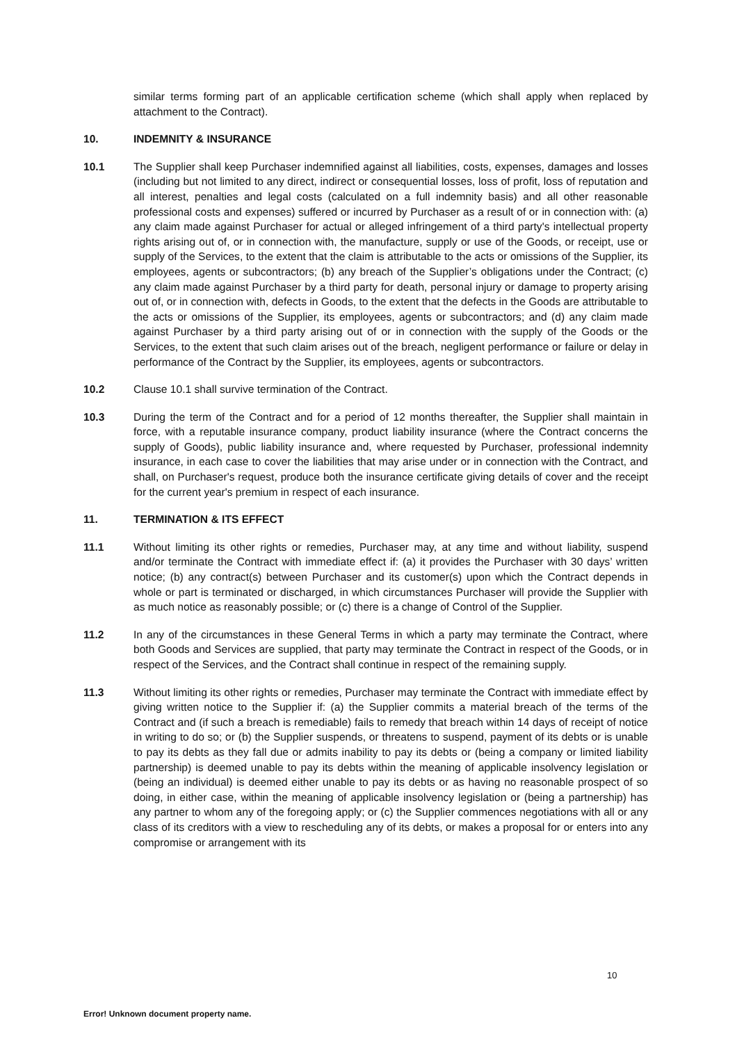similar terms forming part of an applicable certification scheme (which shall apply when replaced by attachment to the Contract).
10. INDEMNITY & INSURANCE
10.1 The Supplier shall keep Purchaser indemnified against all liabilities, costs, expenses, damages and losses (including but not limited to any direct, indirect or consequential losses, loss of profit, loss of reputation and all interest, penalties and legal costs (calculated on a full indemnity basis) and all other reasonable professional costs and expenses) suffered or incurred by Purchaser as a result of or in connection with: (a) any claim made against Purchaser for actual or alleged infringement of a third party's intellectual property rights arising out of, or in connection with, the manufacture, supply or use of the Goods, or receipt, use or supply of the Services, to the extent that the claim is attributable to the acts or omissions of the Supplier, its employees, agents or subcontractors; (b) any breach of the Supplier’s obligations under the Contract; (c) any claim made against Purchaser by a third party for death, personal injury or damage to property arising out of, or in connection with, defects in Goods, to the extent that the defects in the Goods are attributable to the acts or omissions of the Supplier, its employees, agents or subcontractors; and (d) any claim made against Purchaser by a third party arising out of or in connection with the supply of the Goods or the Services, to the extent that such claim arises out of the breach, negligent performance or failure or delay in performance of the Contract by the Supplier, its employees, agents or subcontractors.
10.2 Clause 10.1 shall survive termination of the Contract.
10.3 During the term of the Contract and for a period of 12 months thereafter, the Supplier shall maintain in force, with a reputable insurance company, product liability insurance (where the Contract concerns the supply of Goods), public liability insurance and, where requested by Purchaser, professional indemnity insurance, in each case to cover the liabilities that may arise under or in connection with the Contract, and shall, on Purchaser's request, produce both the insurance certificate giving details of cover and the receipt for the current year's premium in respect of each insurance.
11. TERMINATION & ITS EFFECT
11.1 Without limiting its other rights or remedies, Purchaser may, at any time and without liability, suspend and/or terminate the Contract with immediate effect if: (a) it provides the Purchaser with 30 days’ written notice; (b) any contract(s) between Purchaser and its customer(s) upon which the Contract depends in whole or part is terminated or discharged, in which circumstances Purchaser will provide the Supplier with as much notice as reasonably possible; or (c) there is a change of Control of the Supplier.
11.2 In any of the circumstances in these General Terms in which a party may terminate the Contract, where both Goods and Services are supplied, that party may terminate the Contract in respect of the Goods, or in respect of the Services, and the Contract shall continue in respect of the remaining supply.
11.3 Without limiting its other rights or remedies, Purchaser may terminate the Contract with immediate effect by giving written notice to the Supplier if: (a) the Supplier commits a material breach of the terms of the Contract and (if such a breach is remediable) fails to remedy that breach within 14 days of receipt of notice in writing to do so; or (b) the Supplier suspends, or threatens to suspend, payment of its debts or is unable to pay its debts as they fall due or admits inability to pay its debts or (being a company or limited liability partnership) is deemed unable to pay its debts within the meaning of applicable insolvency legislation or (being an individual) is deemed either unable to pay its debts or as having no reasonable prospect of so doing, in either case, within the meaning of applicable insolvency legislation or (being a partnership) has any partner to whom any of the foregoing apply; or (c) the Supplier commences negotiations with all or any class of its creditors with a view to rescheduling any of its debts, or makes a proposal for or enters into any compromise or arrangement with its
10
Error! Unknown document property name.